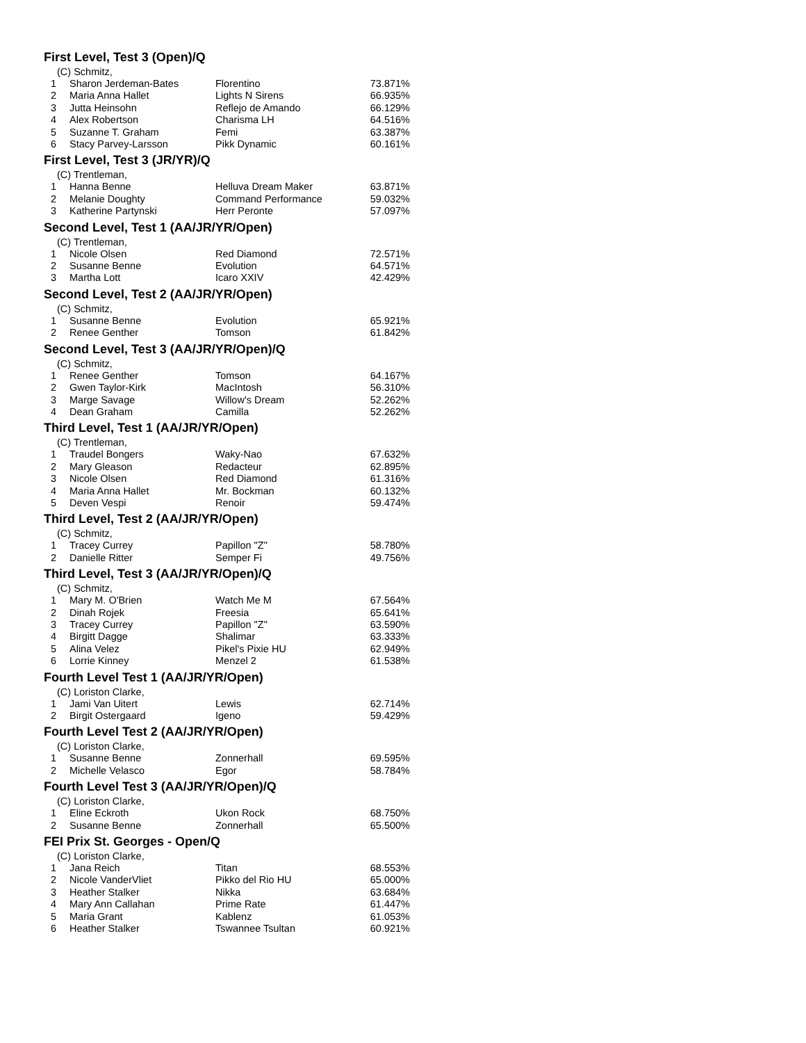First Level, Test 3 (Open)/Q
(C) Schmitz,
| 1 | Sharon Jerdeman-Bates | Florentino | 73.871% |
| 2 | Maria Anna Hallet | Lights N Sirens | 66.935% |
| 3 | Jutta Heinsohn | Reflejo de Amando | 66.129% |
| 4 | Alex Robertson | Charisma LH | 64.516% |
| 5 | Suzanne T. Graham | Femi | 63.387% |
| 6 | Stacy Parvey-Larsson | Pikk Dynamic | 60.161% |
First Level, Test 3 (JR/YR)/Q
(C) Trentleman,
| 1 | Hanna Benne | Helluva Dream Maker | 63.871% |
| 2 | Melanie Doughty | Command Performance | 59.032% |
| 3 | Katherine Partynski | Herr Peronte | 57.097% |
Second Level, Test 1 (AA/JR/YR/Open)
(C) Trentleman,
| 1 | Nicole Olsen | Red Diamond | 72.571% |
| 2 | Susanne Benne | Evolution | 64.571% |
| 3 | Martha Lott | Icaro XXIV | 42.429% |
Second Level, Test 2 (AA/JR/YR/Open)
(C) Schmitz,
| 1 | Susanne Benne | Evolution | 65.921% |
| 2 | Renee Genther | Tomson | 61.842% |
Second Level, Test 3 (AA/JR/YR/Open)/Q
(C) Schmitz,
| 1 | Renee Genther | Tomson | 64.167% |
| 2 | Gwen Taylor-Kirk | MacIntosh | 56.310% |
| 3 | Marge Savage | Willow's Dream | 52.262% |
| 4 | Dean Graham | Camilla | 52.262% |
Third Level, Test 1 (AA/JR/YR/Open)
(C) Trentleman,
| 1 | Traudel Bongers | Waky-Nao | 67.632% |
| 2 | Mary Gleason | Redacteur | 62.895% |
| 3 | Nicole Olsen | Red Diamond | 61.316% |
| 4 | Maria Anna Hallet | Mr. Bockman | 60.132% |
| 5 | Deven Vespi | Renoir | 59.474% |
Third Level, Test 2 (AA/JR/YR/Open)
(C) Schmitz,
| 1 | Tracey Currey | Papillon "Z" | 58.780% |
| 2 | Danielle Ritter | Semper Fi | 49.756% |
Third Level, Test 3 (AA/JR/YR/Open)/Q
(C) Schmitz,
| 1 | Mary M. O'Brien | Watch Me M | 67.564% |
| 2 | Dinah Rojek | Freesia | 65.641% |
| 3 | Tracey Currey | Papillon "Z" | 63.590% |
| 4 | Birgitt Dagge | Shalimar | 63.333% |
| 5 | Alina Velez | Pikel's Pixie HU | 62.949% |
| 6 | Lorrie Kinney | Menzel 2 | 61.538% |
Fourth Level Test 1 (AA/JR/YR/Open)
(C) Loriston Clarke,
| 1 | Jami Van Uitert | Lewis | 62.714% |
| 2 | Birgit Ostergaard | Igeno | 59.429% |
Fourth Level Test 2 (AA/JR/YR/Open)
(C) Loriston Clarke,
| 1 | Susanne Benne | Zonnerhall | 69.595% |
| 2 | Michelle Velasco | Egor | 58.784% |
Fourth Level Test 3 (AA/JR/YR/Open)/Q
(C) Loriston Clarke,
| 1 | Eline Eckroth | Ukon Rock | 68.750% |
| 2 | Susanne Benne | Zonnerhall | 65.500% |
FEI Prix St. Georges - Open/Q
(C) Loriston Clarke,
| 1 | Jana Reich | Titan | 68.553% |
| 2 | Nicole VanderVliet | Pikko del Rio HU | 65.000% |
| 3 | Heather Stalker | Nikka | 63.684% |
| 4 | Mary Ann Callahan | Prime Rate | 61.447% |
| 5 | Maria Grant | Kablenz | 61.053% |
| 6 | Heather Stalker | Tswannee Tsultan | 60.921% |